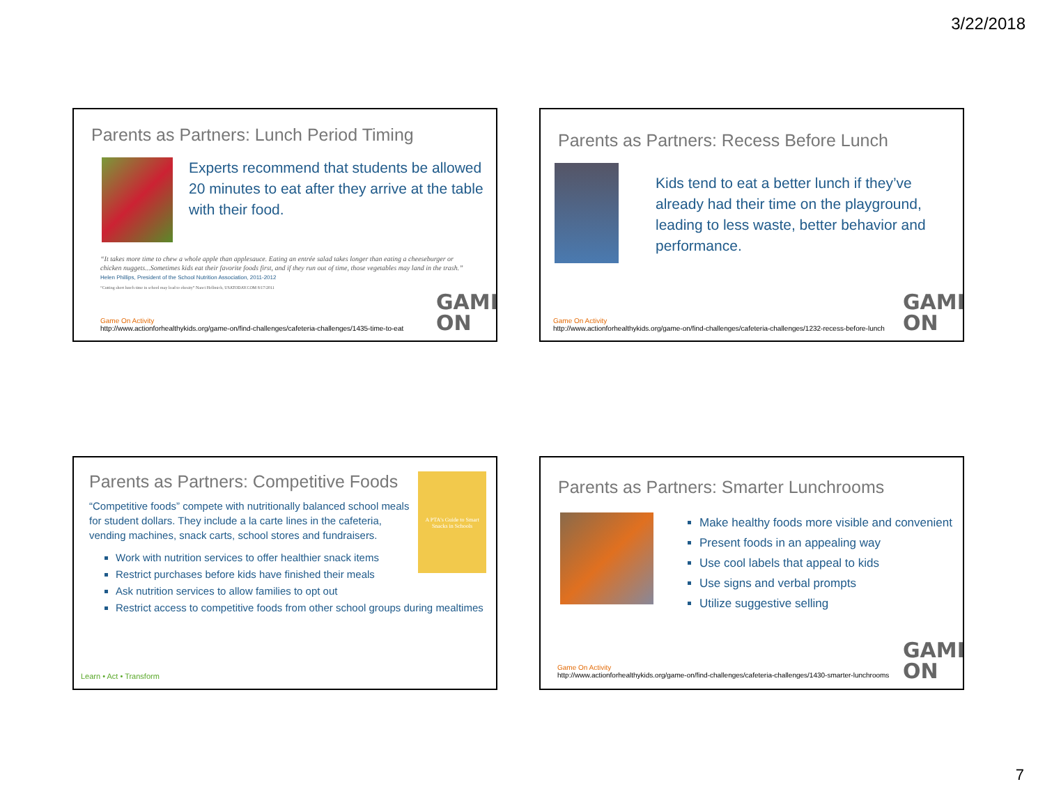3/22/2018
Parents as Partners: Lunch Period Timing
Experts recommend that students be allowed 20 minutes to eat after they arrive at the table with their food.
“It takes more time to chew a whole apple than applesauce. Eating an entrée salad takes longer than eating a cheeseburger or chicken nuggets...Sometimes kids eat their favorite foods first, and if they run out of time, those vegetables may land in the trash.” Helen Phillips, President of the School Nutrition Association, 2011-2012
“Cutting short lunch time in school may lead to obesity” Nanci Hellmich, USATODAY.COM 8/17/2011
Game On Activity
http://www.actionforhealthykids.org/game-on/find-challenges/cafeteria-challenges/1435-time-to-eat
GAME
ON
Parents as Partners: Recess Before Lunch
Kids tend to eat a better lunch if they’ve already had their time on the playground, leading to less waste, better behavior and performance.
Game On Activity
http://www.actionforhealthykids.org/game-on/find-challenges/cafeteria-challenges/1232-recess-before-lunch
GAME
ON
A PTA's Guide to Smart Snacks in Schools
Parents as Partners: Competitive Foods
“Competitive foods” compete with nutritionally balanced school meals for student dollars. They include a la carte lines in the cafeteria, vending machines, snack carts, school stores and fundraisers.
Work with nutrition services to offer healthier snack items
Restrict purchases before kids have finished their meals
Ask nutrition services to allow families to opt out
Restrict access to competitive foods from other school groups during mealtimes
Learn • Act • Transform
Parents as Partners: Smarter Lunchrooms
Make healthy foods more visible and convenient
Present foods in an appealing way
Use cool labels that appeal to kids
Use signs and verbal prompts
Utilize suggestive selling
Game On Activity
http://www.actionforhealthykids.org/game-on/find-challenges/cafeteria-challenges/1430-smarter-lunchrooms
GAME
ON
7